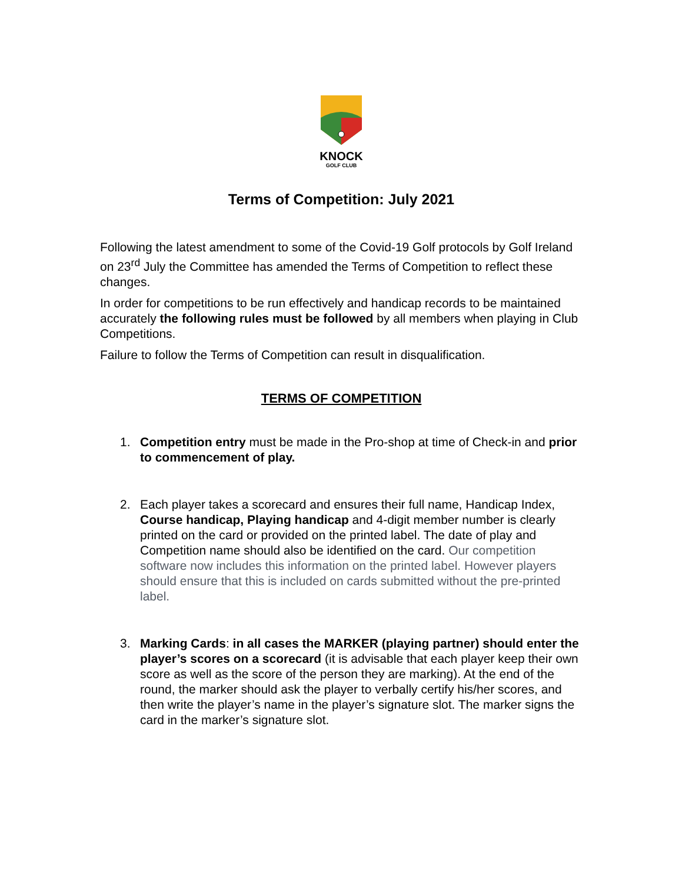KNOCK
GOLF CLUB
Terms of Competition: July 2021
Following the latest amendment to some of the Covid-19 Golf protocols by Golf Ireland on 23<sup>rd</sup> July the Committee has amended the Terms of Competition to reflect these changes.
In order for competitions to be run effectively and handicap records to be maintained accurately the following rules must be followed by all members when playing in Club Competitions.
Failure to follow the Terms of Competition can result in disqualification.
TERMS OF COMPETITION
1. Competition entry must be made in the Pro-shop at time of Check-in and prior to commencement of play.
2. Each player takes a scorecard and ensures their full name, Handicap Index, Course handicap, Playing handicap and 4-digit member number is clearly printed on the card or provided on the printed label. The date of play and Competition name should also be identified on the card. Our competition software now includes this information on the printed label. However players should ensure that this is included on cards submitted without the pre-printed label.
3. Marking Cards: in all cases the MARKER (playing partner) should enter the player’s scores on a scorecard (it is advisable that each player keep their own score as well as the score of the person they are marking). At the end of the round, the marker should ask the player to verbally certify his/her scores, and then write the player’s name in the player’s signature slot. The marker signs the card in the marker’s signature slot.